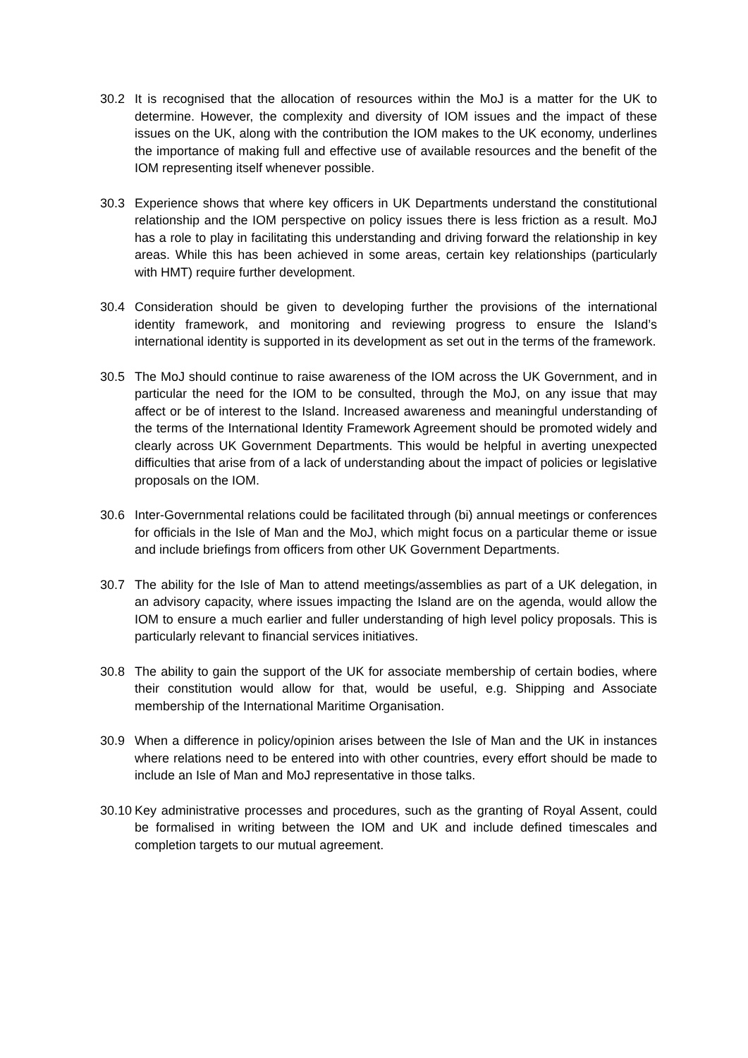30.2 It is recognised that the allocation of resources within the MoJ is a matter for the UK to determine. However, the complexity and diversity of IOM issues and the impact of these issues on the UK, along with the contribution the IOM makes to the UK economy, underlines the importance of making full and effective use of available resources and the benefit of the IOM representing itself whenever possible.
30.3 Experience shows that where key officers in UK Departments understand the constitutional relationship and the IOM perspective on policy issues there is less friction as a result. MoJ has a role to play in facilitating this understanding and driving forward the relationship in key areas. While this has been achieved in some areas, certain key relationships (particularly with HMT) require further development.
30.4 Consideration should be given to developing further the provisions of the international identity framework, and monitoring and reviewing progress to ensure the Island’s international identity is supported in its development as set out in the terms of the framework.
30.5 The MoJ should continue to raise awareness of the IOM across the UK Government, and in particular the need for the IOM to be consulted, through the MoJ, on any issue that may affect or be of interest to the Island. Increased awareness and meaningful understanding of the terms of the International Identity Framework Agreement should be promoted widely and clearly across UK Government Departments. This would be helpful in averting unexpected difficulties that arise from of a lack of understanding about the impact of policies or legislative proposals on the IOM.
30.6 Inter-Governmental relations could be facilitated through (bi) annual meetings or conferences for officials in the Isle of Man and the MoJ, which might focus on a particular theme or issue and include briefings from officers from other UK Government Departments.
30.7 The ability for the Isle of Man to attend meetings/assemblies as part of a UK delegation, in an advisory capacity, where issues impacting the Island are on the agenda, would allow the IOM to ensure a much earlier and fuller understanding of high level policy proposals. This is particularly relevant to financial services initiatives.
30.8 The ability to gain the support of the UK for associate membership of certain bodies, where their constitution would allow for that, would be useful, e.g. Shipping and Associate membership of the International Maritime Organisation.
30.9 When a difference in policy/opinion arises between the Isle of Man and the UK in instances where relations need to be entered into with other countries, every effort should be made to include an Isle of Man and MoJ representative in those talks.
30.10
Key administrative processes and procedures, such as the granting of Royal Assent, could be formalised in writing between the IOM and UK and include defined timescales and completion targets to our mutual agreement.